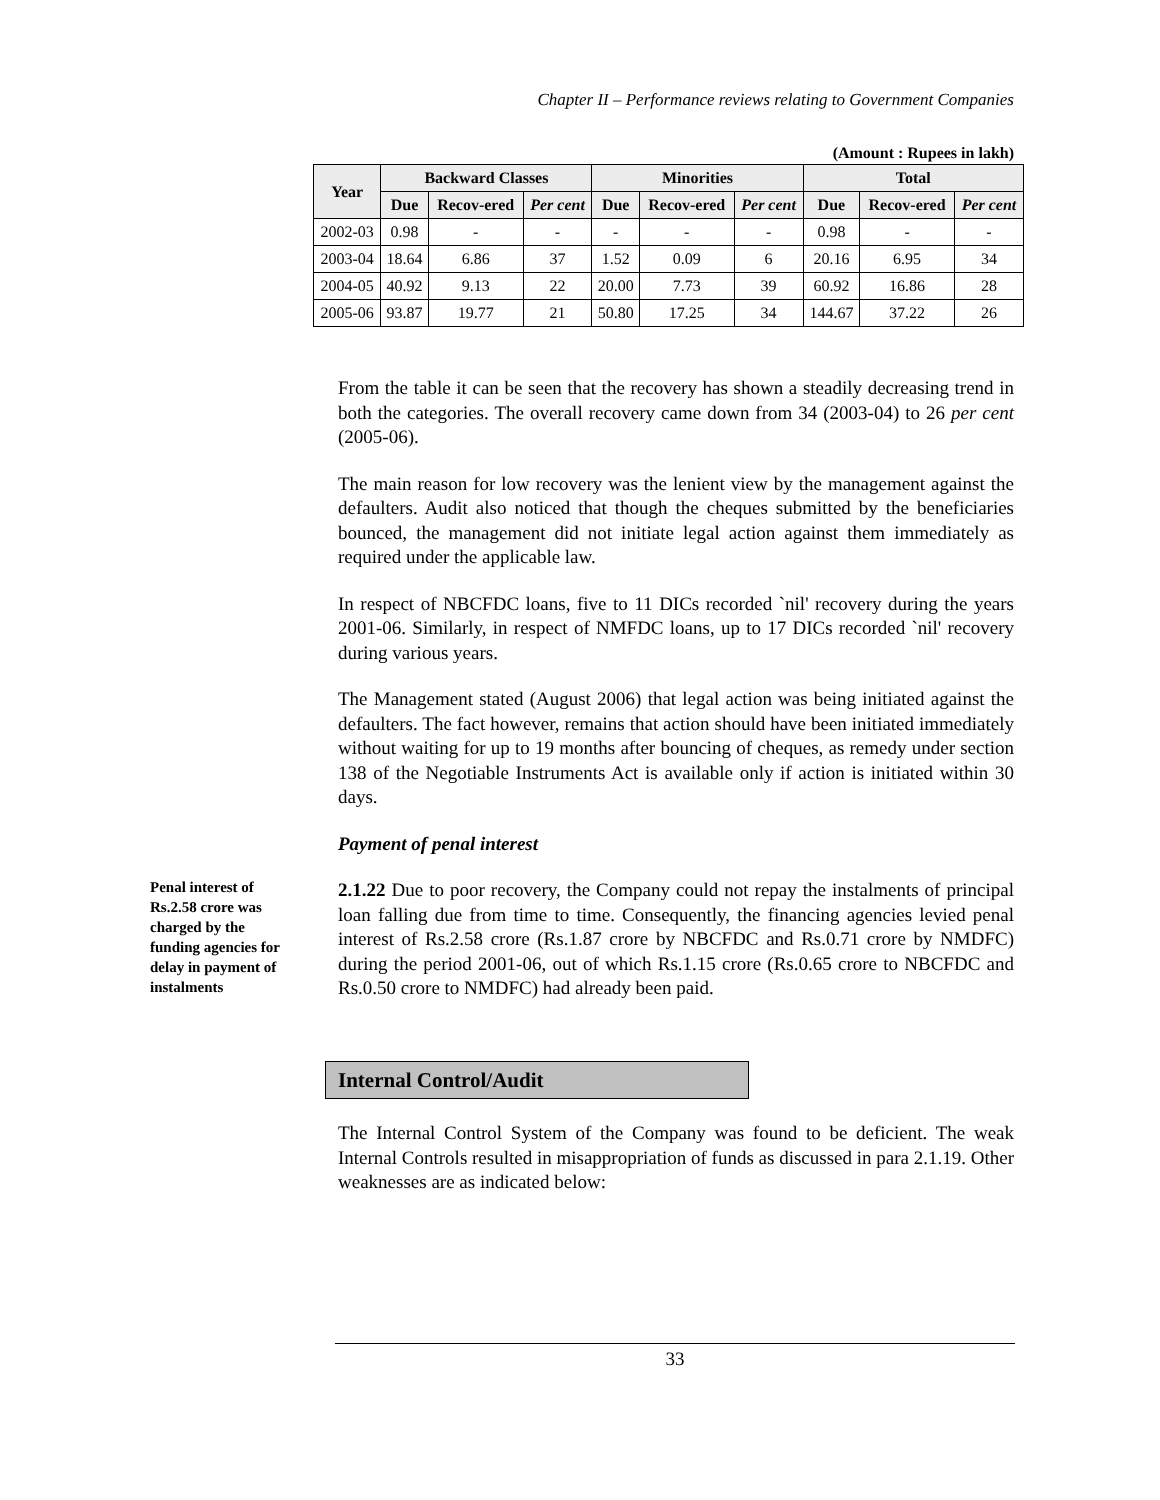Chapter II – Performance reviews relating to Government Companies
(Amount : Rupees in lakh)
| Year | Backward Classes | | | Minorities | | | Total | | |
| --- | --- | --- | --- | --- | --- | --- | --- | --- | --- |
| | Due | Recov-ered | Per cent | Due | Recov-ered | Per cent | Due | Recov-ered | Per cent |
| 2002-03 | 0.98 | - | - | - | - | - | 0.98 | - | - |
| 2003-04 | 18.64 | 6.86 | 37 | 1.52 | 0.09 | 6 | 20.16 | 6.95 | 34 |
| 2004-05 | 40.92 | 9.13 | 22 | 20.00 | 7.73 | 39 | 60.92 | 16.86 | 28 |
| 2005-06 | 93.87 | 19.77 | 21 | 50.80 | 17.25 | 34 | 144.67 | 37.22 | 26 |
Penal interest of Rs.2.58 crore was charged by the funding agencies for delay in payment of instalments
From the table it can be seen that the recovery has shown a steadily decreasing trend in both the categories. The overall recovery came down from 34 (2003-04) to 26 per cent (2005-06).
The main reason for low recovery was the lenient view by the management against the defaulters. Audit also noticed that though the cheques submitted by the beneficiaries bounced, the management did not initiate legal action against them immediately as required under the applicable law.
In respect of NBCFDC loans, five to 11 DICs recorded `nil' recovery during the years 2001-06. Similarly, in respect of NMFDC loans, up to 17 DICs recorded `nil' recovery during various years.
The Management stated (August 2006) that legal action was being initiated against the defaulters. The fact however, remains that action should have been initiated immediately without waiting for up to 19 months after bouncing of cheques, as remedy under section 138 of the Negotiable Instruments Act is available only if action is initiated within 30 days.
Payment of penal interest
2.1.22 Due to poor recovery, the Company could not repay the instalments of principal loan falling due from time to time. Consequently, the financing agencies levied penal interest of Rs.2.58 crore (Rs.1.87 crore by NBCFDC and Rs.0.71 crore by NMDFC) during the period 2001-06, out of which Rs.1.15 crore (Rs.0.65 crore to NBCFDC and Rs.0.50 crore to NMDFC) had already been paid.
Internal Control/Audit
The Internal Control System of the Company was found to be deficient. The weak Internal Controls resulted in misappropriation of funds as discussed in para 2.1.19. Other weaknesses are as indicated below:
33